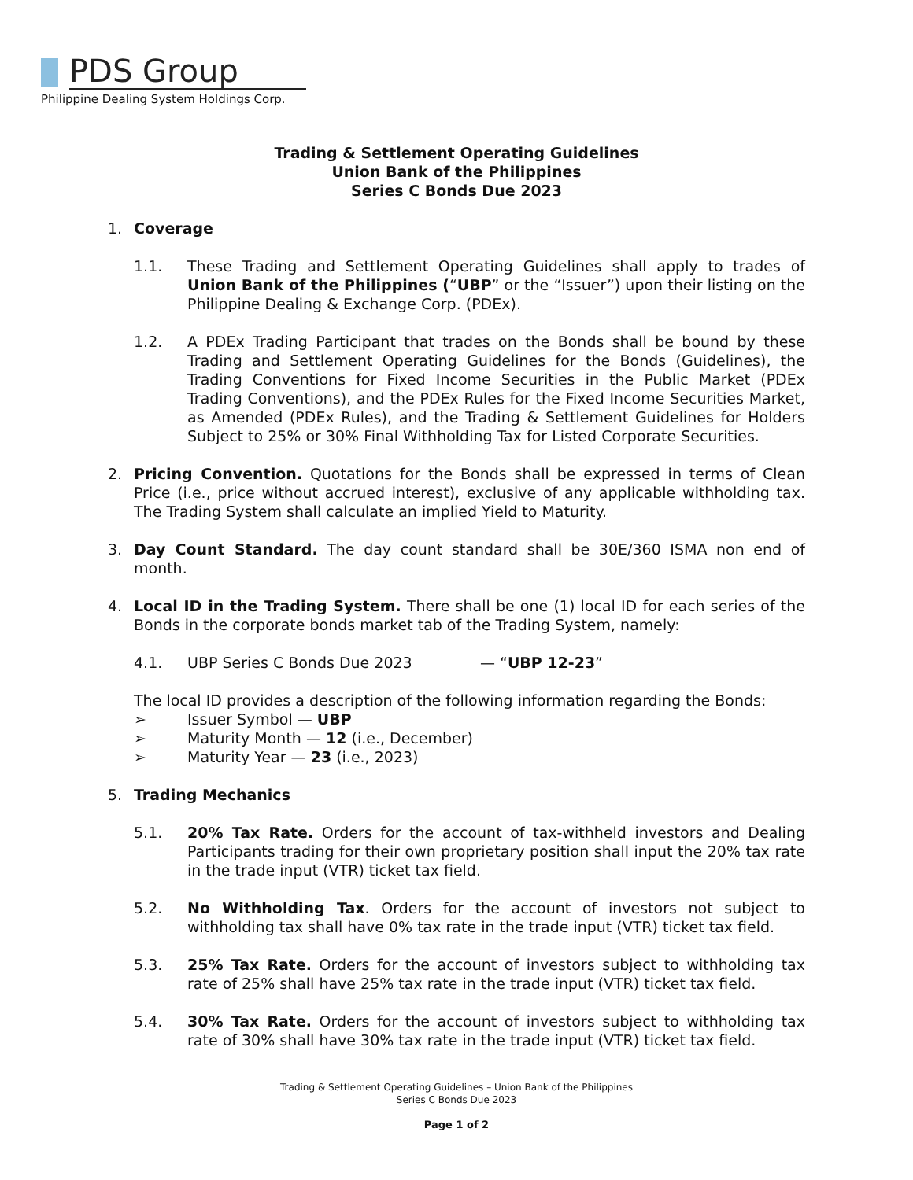PDS Group
Philippine Dealing System Holdings Corp.
Trading & Settlement Operating Guidelines
Union Bank of the Philippines
Series C Bonds Due 2023
1. Coverage
1.1. These Trading and Settlement Operating Guidelines shall apply to trades of Union Bank of the Philippines (“UBP” or the “Issuer”) upon their listing on the Philippine Dealing & Exchange Corp. (PDEx).
1.2. A PDEx Trading Participant that trades on the Bonds shall be bound by these Trading and Settlement Operating Guidelines for the Bonds (Guidelines), the Trading Conventions for Fixed Income Securities in the Public Market (PDEx Trading Conventions), and the PDEx Rules for the Fixed Income Securities Market, as Amended (PDEx Rules), and the Trading & Settlement Guidelines for Holders Subject to 25% or 30% Final Withholding Tax for Listed Corporate Securities.
2. Pricing Convention. Quotations for the Bonds shall be expressed in terms of Clean Price (i.e., price without accrued interest), exclusive of any applicable withholding tax. The Trading System shall calculate an implied Yield to Maturity.
3. Day Count Standard. The day count standard shall be 30E/360 ISMA non end of month.
4. Local ID in the Trading System. There shall be one (1) local ID for each series of the Bonds in the corporate bonds market tab of the Trading System, namely:
4.1. UBP Series C Bonds Due 2023 — “UBP 12-23”
The local ID provides a description of the following information regarding the Bonds:
➢ Issuer Symbol — UBP
➢ Maturity Month — 12 (i.e., December)
➢ Maturity Year — 23 (i.e., 2023)
5. Trading Mechanics
5.1. 20% Tax Rate. Orders for the account of tax-withheld investors and Dealing Participants trading for their own proprietary position shall input the 20% tax rate in the trade input (VTR) ticket tax field.
5.2. No Withholding Tax. Orders for the account of investors not subject to withholding tax shall have 0% tax rate in the trade input (VTR) ticket tax field.
5.3. 25% Tax Rate. Orders for the account of investors subject to withholding tax rate of 25% shall have 25% tax rate in the trade input (VTR) ticket tax field.
5.4. 30% Tax Rate. Orders for the account of investors subject to withholding tax rate of 30% shall have 30% tax rate in the trade input (VTR) ticket tax field.
Trading & Settlement Operating Guidelines – Union Bank of the Philippines
Series C Bonds Due 2023
Page 1 of 2